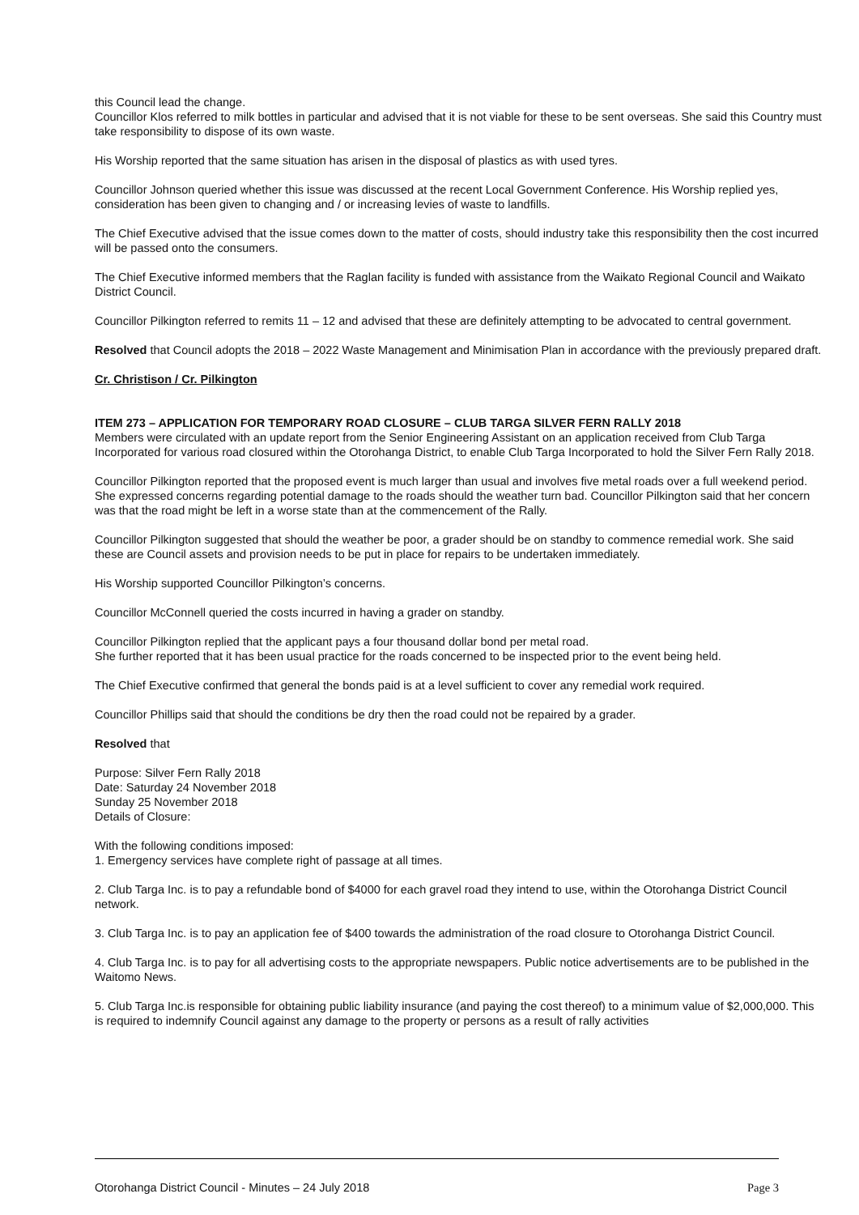this Council lead the change.
Councillor Klos referred to milk bottles in particular and advised that it is not viable for these to be sent overseas. She said this Country must take responsibility to dispose of its own waste.
His Worship reported that the same situation has arisen in the disposal of plastics as with used tyres.
Councillor Johnson queried whether this issue was discussed at the recent Local Government Conference. His Worship replied yes, consideration has been given to changing and / or increasing levies of waste to landfills.
The Chief Executive advised that the issue comes down to the matter of costs, should industry take this responsibility then the cost incurred will be passed onto the consumers.
The Chief Executive informed members that the Raglan facility is funded with assistance from the Waikato Regional Council and Waikato District Council.
Councillor Pilkington referred to remits 11 – 12 and advised that these are definitely attempting to be advocated to central government.
Resolved that Council adopts the 2018 – 2022 Waste Management and Minimisation Plan in accordance with the previously prepared draft.
Cr. Christison / Cr. Pilkington
ITEM 273 – APPLICATION FOR TEMPORARY ROAD CLOSURE – CLUB TARGA SILVER FERN RALLY 2018
Members were circulated with an update report from the Senior Engineering Assistant on an application received from Club Targa Incorporated for various road closured within the Otorohanga District, to enable Club Targa Incorporated to hold the Silver Fern Rally 2018.
Councillor Pilkington reported that the proposed event is much larger than usual and involves five metal roads over a full weekend period. She expressed concerns regarding potential damage to the roads should the weather turn bad. Councillor Pilkington said that her concern was that the road might be left in a worse state than at the commencement of the Rally.
Councillor Pilkington suggested that should the weather be poor, a grader should be on standby to commence remedial work. She said these are Council assets and provision needs to be put in place for repairs to be undertaken immediately.
His Worship supported Councillor Pilkington’s concerns.
Councillor McConnell queried the costs incurred in having a grader on standby.
Councillor Pilkington replied that the applicant pays a four thousand dollar bond per metal road.
She further reported that it has been usual practice for the roads concerned to be inspected prior to the event being held.
The Chief Executive confirmed that general the bonds paid is at a level sufficient to cover any remedial work required.
Councillor Phillips said that should the conditions be dry then the road could not be repaired by a grader.
Resolved that
Purpose: Silver Fern Rally 2018
Date: Saturday 24 November 2018
Sunday 25 November 2018
Details of Closure:
With the following conditions imposed:
1. Emergency services have complete right of passage at all times.
2. Club Targa Inc. is to pay a refundable bond of $4000 for each gravel road they intend to use, within the Otorohanga District Council network.
3. Club Targa Inc. is to pay an application fee of $400 towards the administration of the road closure to Otorohanga District Council.
4. Club Targa Inc. is to pay for all advertising costs to the appropriate newspapers. Public notice advertisements are to be published in the Waitomo News.
5. Club Targa Inc.is responsible for obtaining public liability insurance (and paying the cost thereof) to a minimum value of $2,000,000. This is required to indemnify Council against any damage to the property or persons as a result of rally activities
Otorohanga District Council - Minutes – 24 July 2018 Page 3